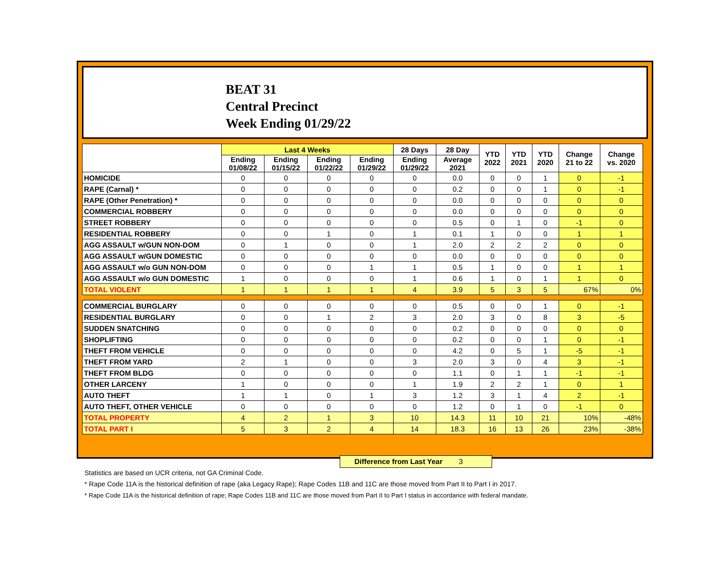BEAT 31
Central Precinct
Week Ending 01/29/22
| | Last 4 Weeks | | | | 28 Days | 28 Day | YTD 2022 | YTD 2021 | YTD 2020 | Change 21 to 22 | Change vs. 2020 |
| --- | --- | --- | --- | --- | --- | --- | --- | --- | --- | --- | --- |
| | Ending 01/08/22 | Ending 01/15/22 | Ending 01/22/22 | Ending 01/29/22 | Ending 01/29/22 | Average 2021 | | | | | |
| HOMICIDE | 0 | 0 | 0 | 0 | 0 | 0.0 | 0 | 0 | 1 | 0 | -1 |
| RAPE (Carnal) * | 0 | 0 | 0 | 0 | 0 | 0.2 | 0 | 0 | 1 | 0 | -1 |
| RAPE (Other Penetration) * | 0 | 0 | 0 | 0 | 0 | 0.0 | 0 | 0 | 0 | 0 | 0 |
| COMMERCIAL ROBBERY | 0 | 0 | 0 | 0 | 0 | 0.0 | 0 | 0 | 0 | 0 | 0 |
| STREET ROBBERY | 0 | 0 | 0 | 0 | 0 | 0.5 | 0 | 1 | 0 | -1 | 0 |
| RESIDENTIAL ROBBERY | 0 | 0 | 1 | 0 | 1 | 0.1 | 1 | 0 | 0 | 1 | 1 |
| AGG ASSAULT w/GUN NON-DOM | 0 | 1 | 0 | 0 | 1 | 2.0 | 2 | 2 | 2 | 0 | 0 |
| AGG ASSAULT w/GUN DOMESTIC | 0 | 0 | 0 | 0 | 0 | 0.0 | 0 | 0 | 0 | 0 | 0 |
| AGG ASSAULT w/o GUN NON-DOM | 0 | 0 | 0 | 1 | 1 | 0.5 | 1 | 0 | 0 | 1 | 1 |
| AGG ASSAULT w/o GUN DOMESTIC | 1 | 0 | 0 | 0 | 1 | 0.6 | 1 | 0 | 1 | 1 | 0 |
| TOTAL VIOLENT | 1 | 1 | 1 | 1 | 4 | 3.9 | 5 | 3 | 5 | 67% | 0% |
| COMMERCIAL BURGLARY | 0 | 0 | 0 | 0 | 0 | 0.5 | 0 | 0 | 1 | 0 | -1 |
| RESIDENTIAL BURGLARY | 0 | 0 | 1 | 2 | 3 | 2.0 | 3 | 0 | 8 | 3 | -5 |
| SUDDEN SNATCHING | 0 | 0 | 0 | 0 | 0 | 0.2 | 0 | 0 | 0 | 0 | 0 |
| SHOPLIFTING | 0 | 0 | 0 | 0 | 0 | 0.2 | 0 | 0 | 1 | 0 | -1 |
| THEFT FROM VEHICLE | 0 | 0 | 0 | 0 | 0 | 4.2 | 0 | 5 | 1 | -5 | -1 |
| THEFT FROM YARD | 2 | 1 | 0 | 0 | 3 | 2.0 | 3 | 0 | 4 | 3 | -1 |
| THEFT FROM BLDG | 0 | 0 | 0 | 0 | 0 | 1.1 | 0 | 1 | 1 | -1 | -1 |
| OTHER LARCENY | 1 | 0 | 0 | 0 | 1 | 1.9 | 2 | 2 | 1 | 0 | 1 |
| AUTO THEFT | 1 | 1 | 0 | 1 | 3 | 1.2 | 3 | 1 | 4 | 2 | -1 |
| AUTO THEFT, OTHER VEHICLE | 0 | 0 | 0 | 0 | 0 | 1.2 | 0 | 1 | 0 | -1 | 0 |
| TOTAL PROPERTY | 4 | 2 | 1 | 3 | 10 | 14.3 | 11 | 10 | 21 | 10% | -48% |
| TOTAL PART I | 5 | 3 | 2 | 4 | 14 | 18.3 | 16 | 13 | 26 | 23% | -38% |
Difference from Last Year 3
Statistics are based on UCR criteria, not GA Criminal Code.
* Rape Code 11A is the historical definition of rape (aka Legacy Rape); Rape Codes 11B and 11C are those moved from Part II to Part I in 2017.
* Rape Code 11A is the historical definition of rape; Rape Codes 11B and 11C are those moved from Part II to Part I status in accordance with federal mandate.